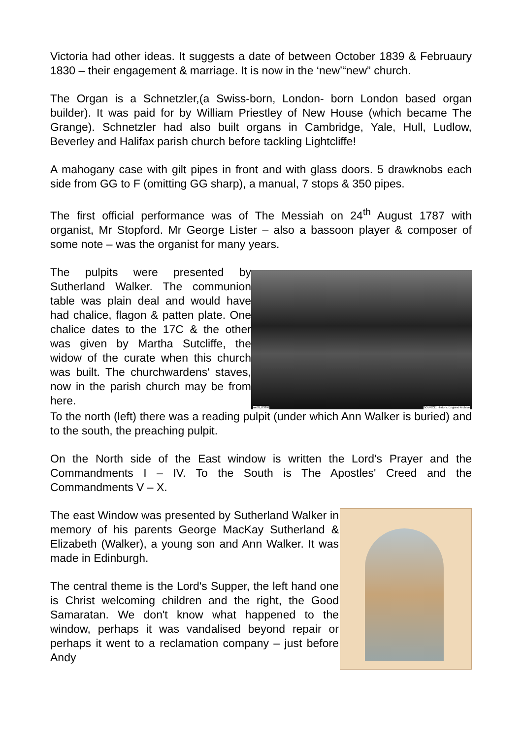Victoria had other ideas. It suggests a date of between October 1839 & Februaury 1830 – their engagement & marriage. It is now in the ‘new’“new” church.
The Organ is a Schnetzler,(a Swiss-born, London- born London based organ builder). It was paid for by William Priestley of New House (which became The Grange). Schnetzler had also built organs in Cambridge, Yale, Hull, Ludlow, Beverley and Halifax parish church before tackling Lightcliffe!
A mahogany case with gilt pipes in front and with glass doors. 5 drawknobs each side from GG to F (omitting GG sharp), a manual, 7 stops & 350 pipes.
The first official performance was of The Messiah on 24<sup>th</sup> August 1787 with organist, Mr Stopford. Mr George Lister – also a bassoon player & composer of some note – was the organist for many years.
The pulpits were presented by Sutherland Walker. The communion table was plain deal and would have had chalice, flagon & patten plate. One chalice dates to the 17C & the other was given by Martha Sutcliffe, the widow of the curate when this church was built. The churchwardens' staves, now in the parish church may be from here.
aa60_03892 SOURCE: Historic England Archive
To the north (left) there was a reading pulpit (under which Ann Walker is buried) and to the south, the preaching pulpit.
On the North side of the East window is written the Lord's Prayer and the Commandments I – IV. To the South is The Apostles' Creed and the Commandments V – X.
The east Window was presented by Sutherland Walker in memory of his parents George MacKay Sutherland & Elizabeth (Walker), a young son and Ann Walker. It was made in Edinburgh.
The central theme is the Lord's Supper, the left hand one is Christ welcoming children and the right, the Good Samaratan. We don't know what happened to the window, perhaps it was vandalised beyond repair or perhaps it went to a reclamation company – just before Andy